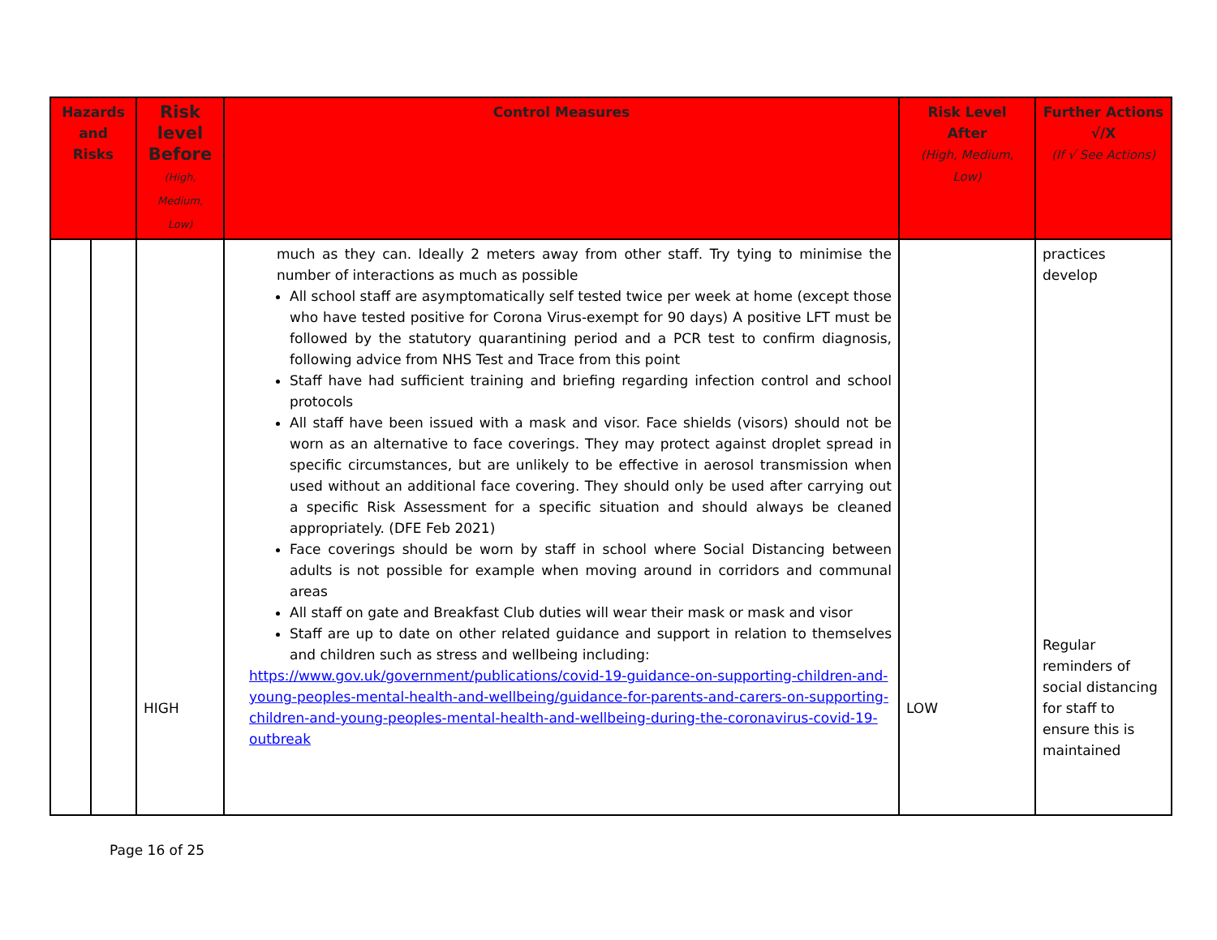| Hazards and Risks | | Risk level Before (High, Medium, Low) | Control Measures | Risk Level After (High, Medium, Low) | Further Actions √/X (If √ See Actions) |
| --- | --- | --- | --- | --- | --- |
| | | HIGH | much as they can. Ideally 2 meters away from other staff. Try tying to minimise the number of interactions as much as possible All school staff are asymptomatically self tested twice per week at home (except those who have tested positive for Corona Virus-exempt for 90 days) A positive LFT must be followed by the statutory quarantining period and a PCR test to confirm diagnosis, following advice from NHS Test and Trace from this point Staff have had sufficient training and briefing regarding infection control and school protocols All staff have been issued with a mask and visor. Face shields (visors) should not be worn as an alternative to face coverings. They may protect against droplet spread in specific circumstances, but are unlikely to be effective in aerosol transmission when used without an additional face covering. They should only be used after carrying out a specific Risk Assessment for a specific situation and should always be cleaned appropriately. (DFE Feb 2021) Face coverings should be worn by staff in school where Social Distancing between adults is not possible for example when moving around in corridors and communal areas All staff on gate and Breakfast Club duties will wear their mask or mask and visor Staff are up to date on other related guidance and support in relation to themselves and children such as stress and wellbeing including: https://www.gov.uk/government/publications/covid-19-guidance-on-supporting-children-and-young-peoples-mental-health-and-wellbeing/guidance-for-parents-and-carers-on-supporting-children-and-young-peoples-mental-health-and-wellbeing-during-the-coronavirus-covid-19-outbreak | LOW | practices develop Regular reminders of social distancing for staff to ensure this is maintained |
Page 16 of 25